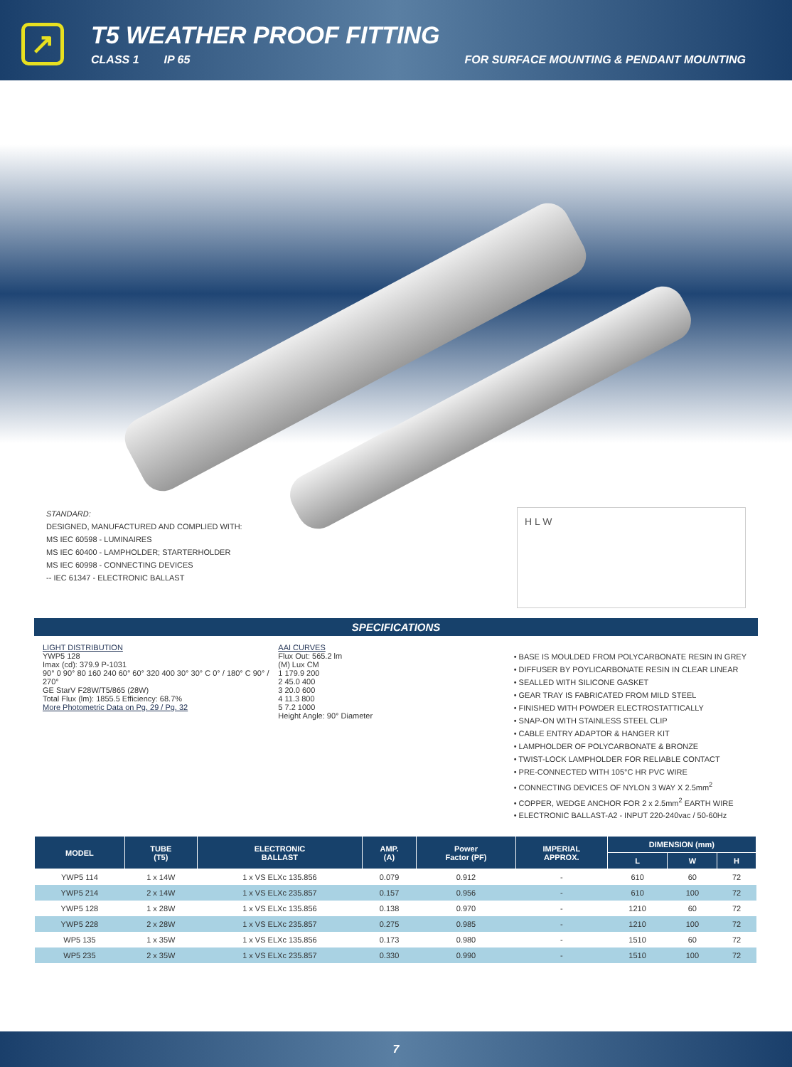↗
T5 WEATHER PROOF FITTING
CLASS 1 IP 65 FOR SURFACE MOUNTING & PENDANT MOUNTING
STANDARD:
DESIGNED, MANUFACTURED AND COMPLIED WITH:
MS IEC 60598 - LUMINAIRES
MS IEC 60400 - LAMPHOLDER; STARTERHOLDER
MS IEC 60998 - CONNECTING DEVICES
-- IEC 61347 - ELECTRONIC BALLAST
H L W
SPECIFICATIONS
LIGHT DISTRIBUTION
YWP5 128
Imax (cd): 379.9 P-1031
90° 0 90° 80 160 240 60° 60° 320 400 30° 30° C 0° / 180° C 90° / 270°
GE StarV F28W/T5/865 (28W)
Total Flux (lm): 1855.5 Efficiency: 68.7%
More Photometric Data on Pg. 29 / Pg. 32
AAI CURVES
Flux Out: 565.2 lm
(M) Lux CM
1 179.9 200
2 45.0 400
3 20.0 600
4 11.3 800
5 7.2 1000
Height Angle: 90° Diameter
• BASE IS MOULDED FROM POLYCARBONATE RESIN IN GREY
• DIFFUSER BY POYLICARBONATE RESIN IN CLEAR LINEAR
• SEALLED WITH SILICONE GASKET
• GEAR TRAY IS FABRICATED FROM MILD STEEL
• FINISHED WITH POWDER ELECTROSTATTICALLY
• SNAP-ON WITH STAINLESS STEEL CLIP
• CABLE ENTRY ADAPTOR & HANGER KIT
• LAMPHOLDER OF POLYCARBONATE & BRONZE
• TWIST-LOCK LAMPHOLDER FOR RELIABLE CONTACT
• PRE-CONNECTED WITH 105°C HR PVC WIRE
• CONNECTING DEVICES OF NYLON 3 WAY X 2.5mm<sup>2</sup>
• COPPER, WEDGE ANCHOR FOR 2 x 2.5mm<sup>2</sup> EARTH WIRE
• ELECTRONIC BALLAST-A2 - INPUT 220-240vac / 50-60Hz
| MODEL | TUBE (T5) | ELECTRONIC BALLAST | AMP. (A) | Power Factor (PF) | IMPERIAL APPROX. | DIMENSION (mm) | | |
| --- | --- | --- | --- | --- | --- | --- | --- | --- |
| | | | | | | L | W | H |
| YWP5 114 | 1 x 14W | 1 x VS ELXc 135.856 | 0.079 | 0.912 | - | 610 | 60 | 72 |
| YWP5 214 | 2 x 14W | 1 x VS ELXc 235.857 | 0.157 | 0.956 | - | 610 | 100 | 72 |
| YWP5 128 | 1 x 28W | 1 x VS ELXc 135.856 | 0.138 | 0.970 | - | 1210 | 60 | 72 |
| YWP5 228 | 2 x 28W | 1 x VS ELXc 235.857 | 0.275 | 0.985 | - | 1210 | 100 | 72 |
| WP5 135 | 1 x 35W | 1 x VS ELXc 135.856 | 0.173 | 0.980 | - | 1510 | 60 | 72 |
| WP5 235 | 2 x 35W | 1 x VS ELXc 235.857 | 0.330 | 0.990 | - | 1510 | 100 | 72 |
7